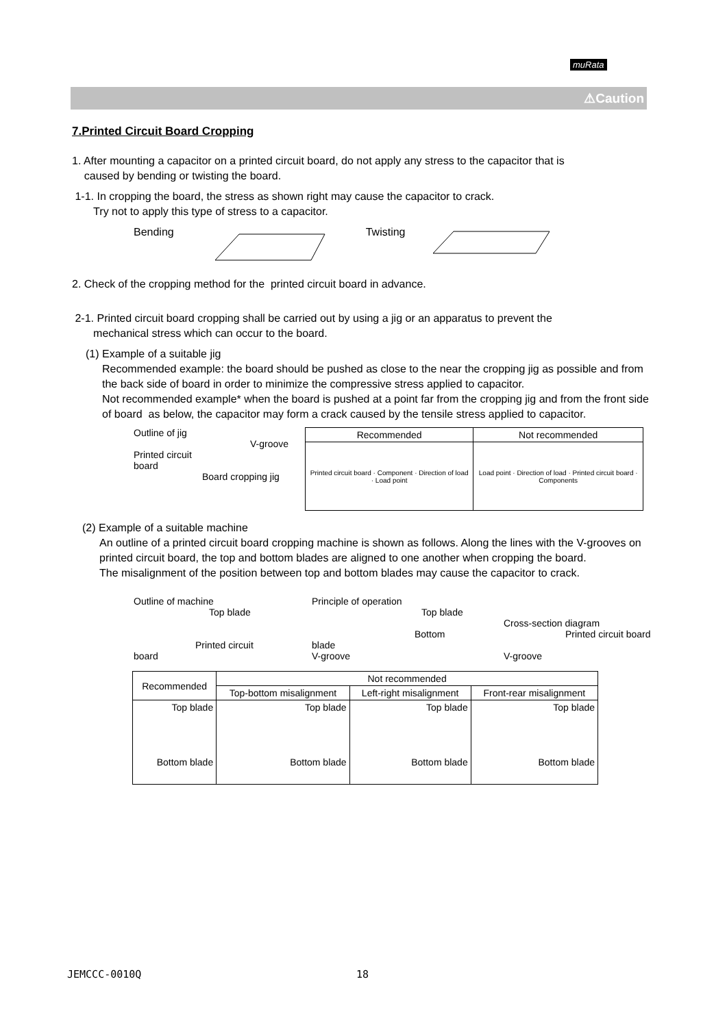muRata
⚠Caution
7.Printed Circuit Board Cropping
1. After mounting a capacitor on a printed circuit board, do not apply any stress to the capacitor that is
caused by bending or twisting the board.
1-1. In cropping the board, the stress as shown right may cause the capacitor to crack.
Try not to apply this type of stress to a capacitor.
Bending Twisting
2. Check of the cropping method for the printed circuit board in advance.
2-1. Printed circuit board cropping shall be carried out by using a jig or an apparatus to prevent the
mechanical stress which can occur to the board.
(1) Example of a suitable jig
Recommended example: the board should be pushed as close to the near the cropping jig as possible and from the back side of board in order to minimize the compressive stress applied to capacitor.
Not recommended example* when the board is pushed at a point far from the cropping jig and from the front side of board as below, the capacitor may form a crack caused by the tensile stress applied to capacitor.
Outline of jig
V-groove
Printed circuit
board
Board cropping jig
| Recommended | Not recommended |
| --- | --- |
| Printed circuit board · Component · Direction of load · Load point | Load point · Direction of load · Printed circuit board · Components |
(2) Example of a suitable machine
An outline of a printed circuit board cropping machine is shown as follows. Along the lines with the V-grooves on printed circuit board, the top and bottom blades are aligned to one another when cropping the board.
The misalignment of the position between top and bottom blades may cause the capacitor to crack.
Outline of machine
Top blade
Printed circuit board
Principle of operation
Top blade
Bottom blade
V-groove
Cross-section diagram
Printed circuit board
V-groove
| Recommended | Not recommended | | |
| | Top-bottom misalignment | Left-right misalignment | Front-rear misalignment |
| Top blade Bottom blade | Top blade Bottom blade | Top blade Bottom blade | Top blade Bottom blade |
JEMCCC-0010Q 18